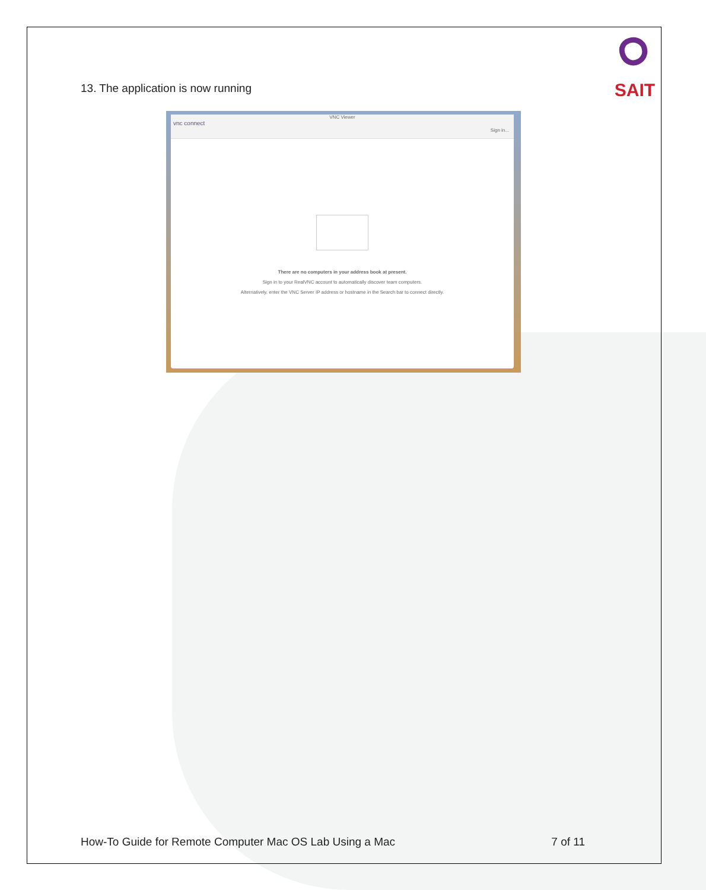SAIT
13. The application is now running
VNC Viewer
vnc connect
Sign in...
There are no computers in your address book at present.
Sign in to your RealVNC account to automatically discover team computers.
Alternatively, enter the VNC Server IP address or hostname in the Search bar to connect directly.
How-To Guide for Remote Computer Mac OS Lab Using a Mac 7 of 11